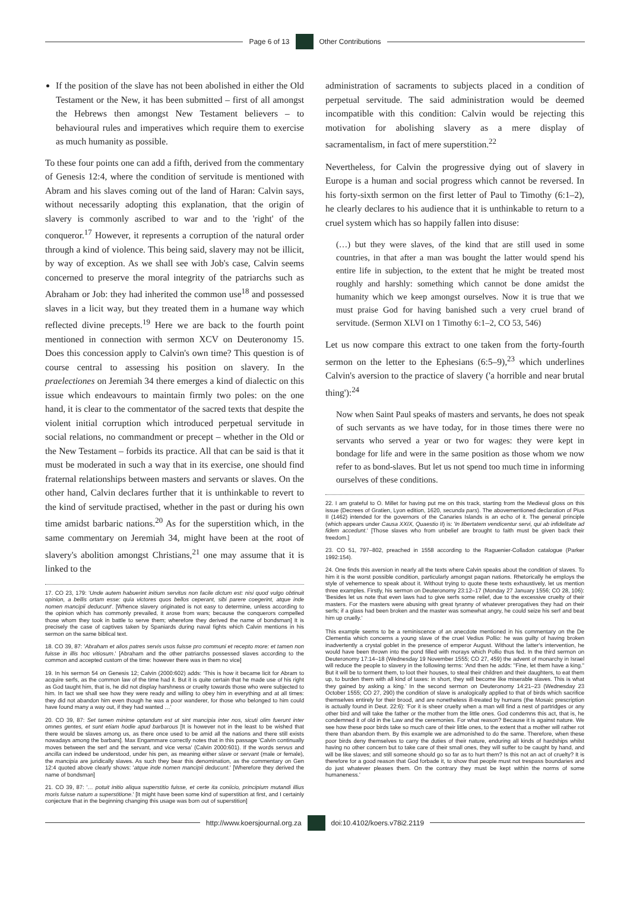Page 6 of 13 Other Contributions
If the position of the slave has not been abolished in either the Old Testament or the New, it has been submitted – first of all amongst the Hebrews then amongst New Testament believers – to behavioural rules and imperatives which require them to exercise as much humanity as possible.
To these four points one can add a fifth, derived from the commentary of Genesis 12:4, where the condition of servitude is mentioned with Abram and his slaves coming out of the land of Haran: Calvin says, without necessarily adopting this explanation, that the origin of slavery is commonly ascribed to war and to the 'right' of the conqueror.<sup>17</sup> However, it represents a corruption of the natural order through a kind of violence. This being said, slavery may not be illicit, by way of exception. As we shall see with Job's case, Calvin seems concerned to preserve the moral integrity of the patriarchs such as Abraham or Job: they had inherited the common use<sup>18</sup> and possessed slaves in a licit way, but they treated them in a humane way which reflected divine precepts.<sup>19</sup> Here we are back to the fourth point mentioned in connection with sermon XCV on Deuteronomy 15. Does this concession apply to Calvin's own time? This question is of course central to assessing his position on slavery. In the praelectiones on Jeremiah 34 there emerges a kind of dialectic on this issue which endeavours to maintain firmly two poles: on the one hand, it is clear to the commentator of the sacred texts that despite the violent initial corruption which introduced perpetual servitude in social relations, no commandment or precept – whether in the Old or the New Testament – forbids its practice. All that can be said is that it must be moderated in such a way that in its exercise, one should find fraternal relationships between masters and servants or slaves. On the other hand, Calvin declares further that it is unthinkable to revert to the kind of servitude practised, whether in the past or during his own time amidst barbaric nations.<sup>20</sup> As for the superstition which, in the same commentary on Jeremiah 34, might have been at the root of slavery's abolition amongst Christians,<sup>21</sup> one may assume that it is linked to the
17. CO 23, 179: 'Unde autem habuerint initium servitus non facile dictum est: nisi quod vulgo obtinuit opinion, a bellis ortam esse: quia victores quos bellos ceperant, sibi parere coegerint, atque inde nomen mancipii deducunt'. [Whence slavery originated is not easy to determine, unless according to the opinion which has commonly prevailed, it arose from wars; because the conquerors compelled those whom they took in battle to serve them; wherefore they derived the name of bondsman] It is precisely the case of captives taken by Spaniards during naval fights which Calvin mentions in his sermon on the same biblical text.
18. CO 39, 87: 'Abraham et alios patres servis usos fuisse pro communi et recepto more: et tamen non fuisse in illis hoc vitiosum.' [Abraham and the other patriarchs possessed slaves according to the common and accepted custom of the time: however there was in them no vice]
19. In his sermon 54 on Genesis 12; Calvin (2000:602) adds: 'This is how it became licit for Abram to acquire serfs, as the common law of the time had it. But it is quite certain that he made use of his right as God taught him, that is, he did not display harshness or cruelty towards those who were subjected to him. In fact we shall see how they were ready and willing to obey him in everything and at all times: they did not abandon him even though he was a poor wanderer, for those who belonged to him could have found many a way out, if they had wanted …'
20. CO 39, 87: Set tamen minime optandum est ut sint mancipia inter nos, sicuti olim fuerunt inter omnes gentes, et sunt etiam hodie apud barbarous [It is however not in the least to be wished that there would be slaves among us, as there once used to be amid all the nations and there still exists nowadays among the barbars]. Max Engammare correctly notes that in this passage 'Calvin continually moves between the serf and the servant, and vice versa' (Calvin 2000:601). If the words servus and ancilla can indeed be understood, under his pen, as meaning either slave or servant (male or female), the mancipia are juridically slaves. As such they bear this denomination, as the commentary on Gen 12:4 quoted above clearly shows: 'atque inde nomen mancipii deducunt.' [Wherefore they derived the name of bondsman]
21. CO 39, 87: '… potuit initio aliqua superstitio fuisse, et certe ita coniicio, principium mutandi illius moris fuisse natum a superstitione.' [It might have been some kind of superstition at first, and I certainly conjecture that in the beginning changing this usage was born out of superstition]
administration of sacraments to subjects placed in a condition of perpetual servitude. The said administration would be deemed incompatible with this condition: Calvin would be rejecting this motivation for abolishing slavery as a mere display of sacramentalism, in fact of mere superstition.<sup>22</sup>
Nevertheless, for Calvin the progressive dying out of slavery in Europe is a human and social progress which cannot be reversed. In his forty-sixth sermon on the first letter of Paul to Timothy (6:1–2), he clearly declares to his audience that it is unthinkable to return to a cruel system which has so happily fallen into disuse:
(…) but they were slaves, of the kind that are still used in some countries, in that after a man was bought the latter would spend his entire life in subjection, to the extent that he might be treated most roughly and harshly: something which cannot be done amidst the humanity which we keep amongst ourselves. Now it is true that we must praise God for having banished such a very cruel brand of servitude. (Sermon XLVI on 1 Timothy 6:1–2, CO 53, 546)
Let us now compare this extract to one taken from the forty-fourth sermon on the letter to the Ephesians (6:5–9),<sup>23</sup> which underlines Calvin's aversion to the practice of slavery ('a horrible and near brutal thing'):<sup>24</sup>
Now when Saint Paul speaks of masters and servants, he does not speak of such servants as we have today, for in those times there were no servants who served a year or two for wages: they were kept in bondage for life and were in the same position as those whom we now refer to as bond-slaves. But let us not spend too much time in informing ourselves of these conditions.
22. I am grateful to O. Millet for having put me on this track, starting from the Medieval gloss on this issue (Decrees of Gratien, Lyon edition, 1620, secunda pars). The abovementioned declaration of Pius II (1462) intended for the governors of the Canaries Islands is an echo of it. The general principle (which appears under Causa XXIX, Quaestio II) is: 'In libertatem vendicentur servi, qui ab infidelitate ad fidem accedunt.' [Those slaves who from unbelief are brought to faith must be given back their freedom.]
23. CO 51, 797–802, preached in 1558 according to the Raguenier-Colladon catalogue (Parker 1992:154).
24. One finds this aversion in nearly all the texts where Calvin speaks about the condition of slaves. To him it is the worst possible condition, particularly amongst pagan nations. Rhetorically he employs the style of vehemence to speak about it. Without trying to quote these texts exhaustively, let us mention three examples. Firstly, his sermon on Deuteronomy 23:12–17 (Monday 27 January 1556; CO 28, 106): 'Besides let us note that even laws had to give serfs some relief, due to the excessive cruelty of their masters. For the masters were abusing with great tyranny of whatever prerogatives they had on their serfs; if a glass had been broken and the master was somewhat angry, he could seize his serf and beat him up cruelly.'
This example seems to be a reminiscence of an anecdote mentioned in his commentary on the De Clementia which concerns a young slave of the cruel Vedius Pollio: he was guilty of having broken inadvertently a crystal goblet in the presence of emperor August. Without the latter's intervention, he would have been thrown into the pond filled with morays which Pollio thus fed. In the third sermon on Deuteronomy 17:14–18 (Wednesday 19 November 1555; CO 27, 459) the advent of monarchy in Israel will reduce the people to slavery in the following terms: 'And then he adds: "Fine, let them have a king." But it will be to torment them, to loot their houses, to steal their children and their daughters, to eat them up, to burden them with all kind of taxes: in short, they will become like miserable slaves. This is what they gained by asking a king.' In the second sermon on Deuteronomy 14:21–23 (Wednesday 23 October 1555; CO 27, 290) the condition of slave is analogically applied to that of birds which sacrifice themselves entirely for their brood, and are nonetheless ill-treated by humans (the Mosaic prescription is actually found in Deut. 22:6): 'For it is sheer cruelty when a man will find a nest of partridges or any other bird and will take the father or the mother from the little ones. God condemns this act, that is, he condemned it of old in the Law and the ceremonies. For what reason? Because it is against nature. We see how these poor birds take so much care of their little ones, to the extent that a mother will rather rot there than abandon them. By this example we are admonished to do the same. Therefore, when these poor birds deny themselves to carry the duties of their nature, enduring all kinds of hardships whilst having no other concern but to take care of their small ones, they will suffer to be caught by hand, and will be like slaves; and still someone should go so far as to hurt them? Is this not an act of cruelty? It is therefore for a good reason that God forbade it, to show that people must not trespass boundaries and do just whatever pleases them. On the contrary they must be kept within the norms of some humaneness.'
http://www.koersjournal.org.za doi:10.4102/koers.v78i2.2119